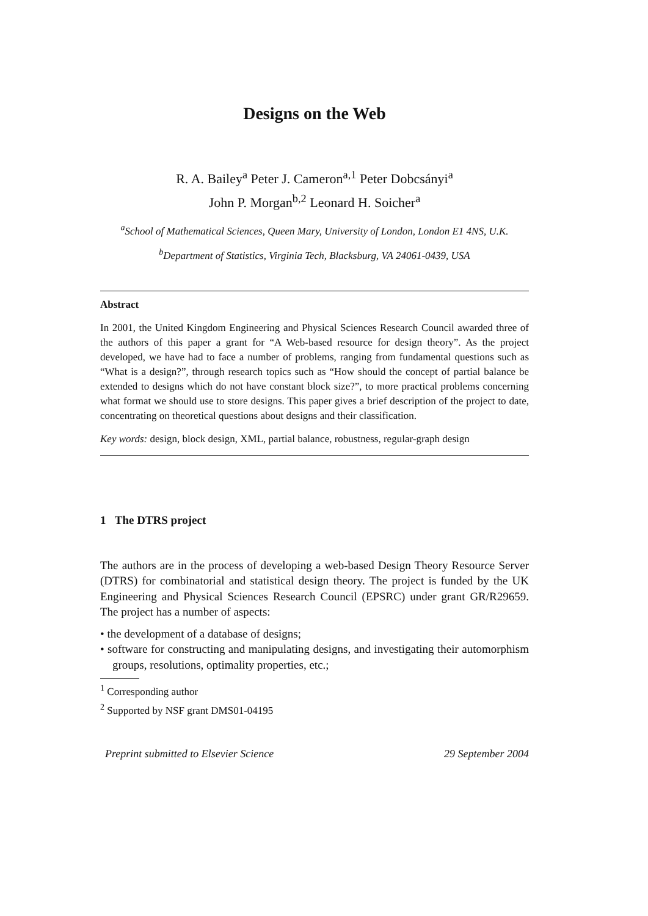Designs on the Web
R. A. Bailey<sup>a</sup> Peter J. Cameron<sup>a,1</sup> Peter Dobcsányi<sup>a</sup>
John P. Morgan<sup>b,2</sup> Leonard H. Soicher<sup>a</sup>
<sup>a</sup> School of Mathematical Sciences, Queen Mary, University of London, London E1 4NS, U.K.
<sup>b</sup> Department of Statistics, Virginia Tech, Blacksburg, VA 24061-0439, USA
Abstract
In 2001, the United Kingdom Engineering and Physical Sciences Research Council awarded three of the authors of this paper a grant for “A Web-based resource for design theory”. As the project developed, we have had to face a number of problems, ranging from fundamental questions such as “What is a design?”, through research topics such as “How should the concept of partial balance be extended to designs which do not have constant block size?”, to more practical problems concerning what format we should use to store designs. This paper gives a brief description of the project to date, concentrating on theoretical questions about designs and their classification.
Key words: design, block design, XML, partial balance, robustness, regular-graph design
1 The DTRS project
The authors are in the process of developing a web-based Design Theory Resource Server (DTRS) for combinatorial and statistical design theory. The project is funded by the UK Engineering and Physical Sciences Research Council (EPSRC) under grant GR/R29659. The project has a number of aspects:
• the development of a database of designs;
• software for constructing and manipulating designs, and investigating their automorphism groups, resolutions, optimality properties, etc.;
<sup>1</sup> Corresponding author
<sup>2</sup> Supported by NSF grant DMS01-04195
Preprint submitted to Elsevier Science 29 September 2004